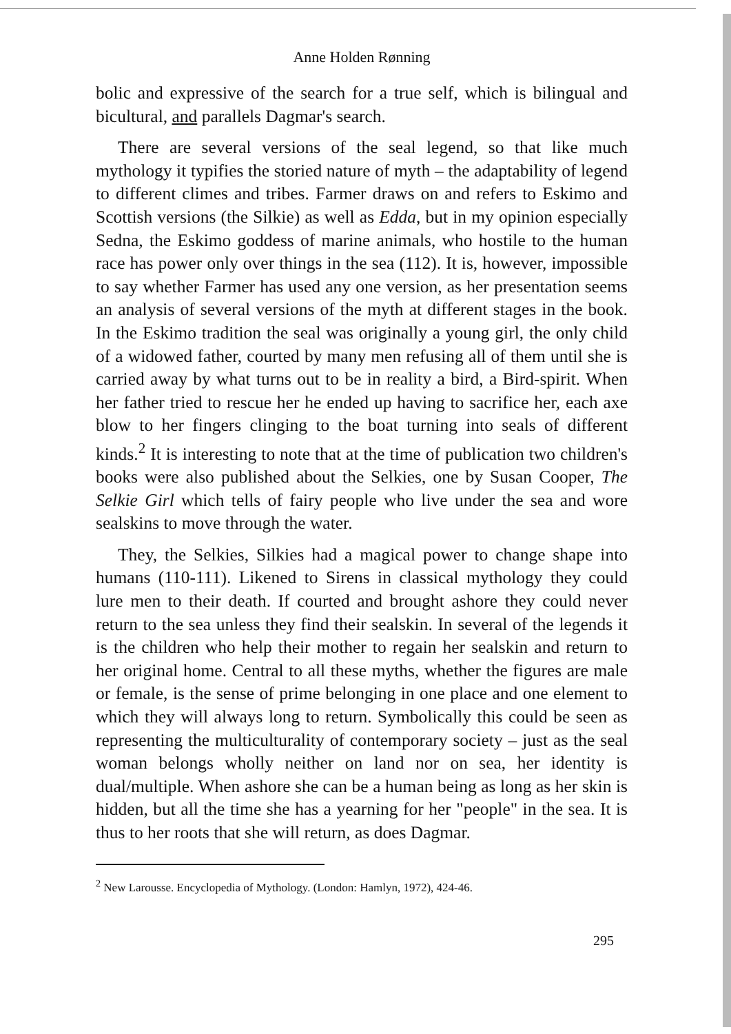Anne Holden Rønning
bolic and expressive of the search for a true self, which is bilingual and bicultural, and parallels Dagmar's search.
There are several versions of the seal legend, so that like much mythology it typifies the storied nature of myth – the adaptability of legend to different climes and tribes. Farmer draws on and refers to Eskimo and Scottish versions (the Silkie) as well as Edda, but in my opinion especially Sedna, the Eskimo goddess of marine animals, who hostile to the human race has power only over things in the sea (112). It is, however, impossible to say whether Farmer has used any one version, as her presentation seems an analysis of several versions of the myth at different stages in the book. In the Eskimo tradition the seal was originally a young girl, the only child of a widowed father, courted by many men refusing all of them until she is carried away by what turns out to be in reality a bird, a Bird-spirit. When her father tried to rescue her he ended up having to sacrifice her, each axe blow to her fingers clinging to the boat turning into seals of different kinds.<sup>2</sup> It is interesting to note that at the time of publication two children's books were also published about the Selkies, one by Susan Cooper, The Selkie Girl which tells of fairy people who live under the sea and wore sealskins to move through the water.
They, the Selkies, Silkies had a magical power to change shape into humans (110-111). Likened to Sirens in classical mythology they could lure men to their death. If courted and brought ashore they could never return to the sea unless they find their sealskin. In several of the legends it is the children who help their mother to regain her sealskin and return to her original home. Central to all these myths, whether the figures are male or female, is the sense of prime belonging in one place and one element to which they will always long to return. Symbolically this could be seen as representing the multiculturality of contemporary society – just as the seal woman belongs wholly neither on land nor on sea, her identity is dual/multiple. When ashore she can be a human being as long as her skin is hidden, but all the time she has a yearning for her "people" in the sea. It is thus to her roots that she will return, as does Dagmar.
<sup>2</sup> New Larousse. Encyclopedia of Mythology. (London: Hamlyn, 1972), 424-46.
295